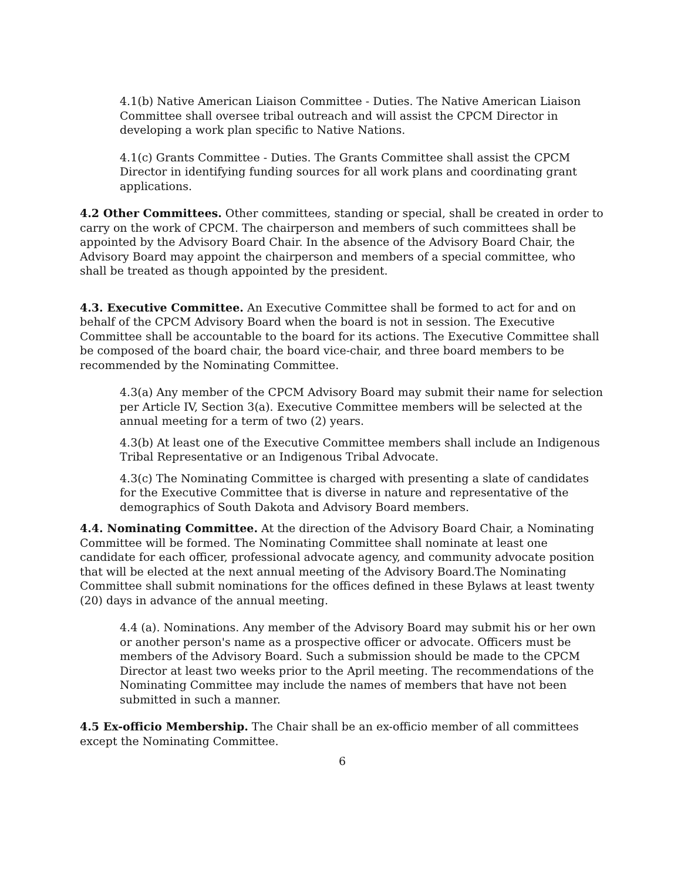4.1(b) Native American Liaison Committee - Duties. The Native American Liaison Committee shall oversee tribal outreach and will assist the CPCM Director in developing a work plan specific to Native Nations.
4.1(c) Grants Committee - Duties. The Grants Committee shall assist the CPCM Director in identifying funding sources for all work plans and coordinating grant applications.
4.2 Other Committees. Other committees, standing or special, shall be created in order to carry on the work of CPCM. The chairperson and members of such committees shall be appointed by the Advisory Board Chair. In the absence of the Advisory Board Chair, the Advisory Board may appoint the chairperson and members of a special committee, who shall be treated as though appointed by the president.
4.3. Executive Committee. An Executive Committee shall be formed to act for and on behalf of the CPCM Advisory Board when the board is not in session. The Executive Committee shall be accountable to the board for its actions. The Executive Committee shall be composed of the board chair, the board vice-chair, and three board members to be recommended by the Nominating Committee.
4.3(a) Any member of the CPCM Advisory Board may submit their name for selection per Article IV, Section 3(a). Executive Committee members will be selected at the annual meeting for a term of two (2) years.
4.3(b) At least one of the Executive Committee members shall include an Indigenous Tribal Representative or an Indigenous Tribal Advocate.
4.3(c) The Nominating Committee is charged with presenting a slate of candidates for the Executive Committee that is diverse in nature and representative of the demographics of South Dakota and Advisory Board members.
4.4. Nominating Committee. At the direction of the Advisory Board Chair, a Nominating Committee will be formed. The Nominating Committee shall nominate at least one candidate for each officer, professional advocate agency, and community advocate position that will be elected at the next annual meeting of the Advisory Board.The Nominating Committee shall submit nominations for the offices defined in these Bylaws at least twenty (20) days in advance of the annual meeting.
4.4 (a). Nominations. Any member of the Advisory Board may submit his or her own or another person's name as a prospective officer or advocate. Officers must be members of the Advisory Board. Such a submission should be made to the CPCM Director at least two weeks prior to the April meeting. The recommendations of the Nominating Committee may include the names of members that have not been submitted in such a manner.
4.5 Ex-officio Membership. The Chair shall be an ex-officio member of all committees except the Nominating Committee.
6